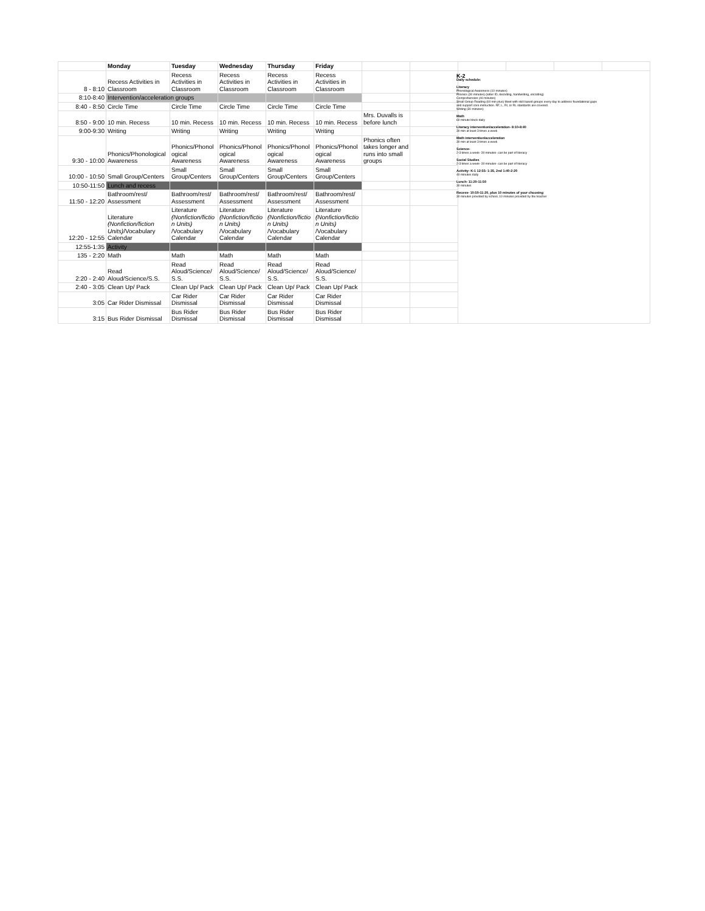| | Monday | Tuesday | Wednesday | Thursday | Friday | | | | | | |
| --- | --- | --- | --- | --- | --- | --- | --- | --- | --- | --- | --- |
| 8 - 8:10 | Recess Activities in Classroom | Recess Activities in Classroom | Recess Activities in Classroom | Recess Activities in Classroom | Recess Activities in Classroom | | | | | | |
| 8:10-8:40 | Intervention/acceleration groups | | | | | | | | | | |
| 8:40 - 8:50 | Circle Time | Circle Time | Circle Time | Circle Time | Circle Time | | | | | | |
| 8:50 - 9:00 | 10 min. Recess | 10 min. Recess | 10 min. Recess | 10 min. Recess | 10 min. Recess | Mrs. Duvalls is before lunch | | | | | |
| 9:00-9:30 | Writing | Writing | Writing | Writing | Writing | | | | | | |
| 9:30 - 10:00 | Phonics/Phonological Awareness | Phonics/Phonol ogical Awareness | Phonics/Phonol ogical Awareness | Phonics/Phonol ogical Awareness | Phonics/Phonol ogical Awareness | Phonics often takes longer and runs into small groups | | | | | |
| 10:00 - 10:50 | Small Group/Centers | Small Group/Centers | Small Group/Centers | Small Group/Centers | Small Group/Centers | | | | | | |
| 10:50-11:50 | Lunch and recess | | | | | | | | | | |
| 11:50 - 12:20 | Bathroom/rest/ Assessment | Bathroom/rest/ Assessment | Bathroom/rest/ Assessment | Bathroom/rest/ Assessment | Bathroom/rest/ Assessment | | | | | | |
| 12:20 - 12:55 | Literature (Nonfiction/fiction Units) /Vocabulary Calendar | Literature (Nonfiction/fictio n Units) /Vocabulary Calendar | Literature (Nonfiction/fictio n Units) /Vocabulary Calendar | Literature (Nonfiction/fictio n Units) /Vocabulary Calendar | Literature (Nonfiction/fictio n Units) /Vocabulary Calendar | | | | | | |
| 12:55-1:35 | Activity | | | | | | | | | | |
| 135 - 2:20 | Math | Math | Math | Math | Math | | | | | | |
| 2:20 - 2:40 | Read Aloud/Science/S.S. | Read Aloud/Science/ S.S. | Read Aloud/Science/ S.S. | Read Aloud/Science/ S.S. | Read Aloud/Science/ S.S. | | | | | | |
| 2:40 - 3:05 | Clean Up/ Pack | Clean Up/ Pack | Clean Up/ Pack | Clean Up/ Pack | Clean Up/ Pack | | | | | | |
| 3:05 | Car Rider Dismissal | Car Rider Dismissal | Car Rider Dismissal | Car Rider Dismissal | Car Rider Dismissal | | | | | | |
| 3:15 | Bus Rider Dismissal | Bus Rider Dismissal | Bus Rider Dismissal | Bus Rider Dismissal | Bus Rider Dismissal | | | | | | |
K-2
Daily schedule:
Literacy
Phonological Awareness (10 minutes)
Phonics (30 minutes) (letter ID, decoding, handwriting, encoding)
Comprehension (40 minutes)
Small Group Reading (60 min plus) Meet with skill based groups every day to address foundational gaps and support core instruction. RF, L, RI, or RL standards are covered.
Writing (30 minutes)
Math
60 minute block-daily
Literacy intervention/acceleration- 8:10-8:40
30 min at least 3 times a week
Math intervention/acceleration
30 min at least 3 times a week
Science-
2-3 times a week- 30 minutes- can be part of literacy
Social Studies
2-3 times a week- 30 minutes- can be part of literacy
Activity- K-1 12:55- 1:35, 2nd 1:40-2:20
40 minutes daily
Lunch- 11:20-11:50
30 minutes
Recess- 10:50-11:20, plus 10 minutes of your choosing
30 minutes provided by school, 10 minutes provided by the teacher